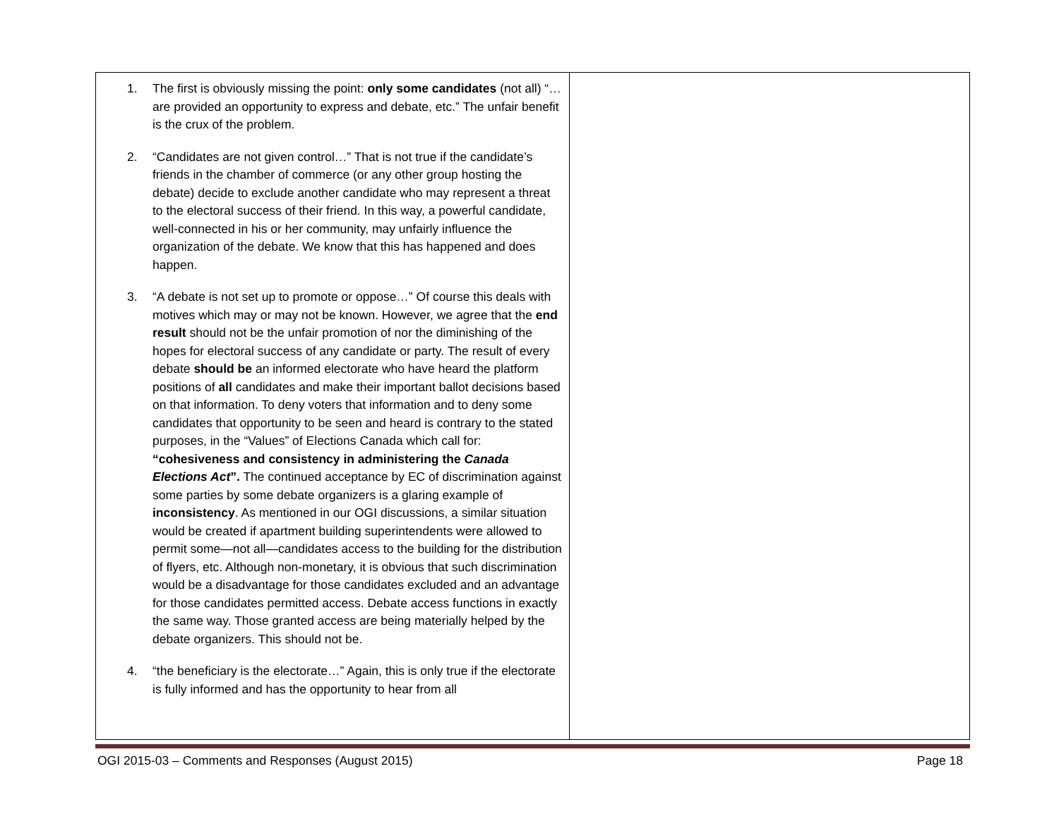| 1. The first is obviously missing the point: only some candidates (not all) “…are provided an opportunity to express and debate, etc.” The unfair benefit is the crux of the problem. 2. “Candidates are not given control…” That is not true if the candidate’s friends in the chamber of commerce (or any other group hosting the debate) decide to exclude another candidate who may represent a threat to the electoral success of their friend. In this way, a powerful candidate, well-connected in his or her community, may unfairly influence the organization of the debate. We know that this has happened and does happen. 3. “A debate is not set up to promote or oppose…” Of course this deals with motives which may or may not be known. However, we agree that the end result should not be the unfair promotion of nor the diminishing of the hopes for electoral success of any candidate or party. The result of every debate should be an informed electorate who have heard the platform positions of all candidates and make their important ballot decisions based on that information. To deny voters that information and to deny some candidates that opportunity to be seen and heard is contrary to the stated purposes, in the “Values” of Elections Canada which call for: “cohesiveness and consistency in administering the Canada Elections Act ”. The continued acceptance by EC of discrimination against some parties by some debate organizers is a glaring example of inconsistency . As mentioned in our OGI discussions, a similar situation would be created if apartment building superintendents were allowed to permit some—not all—candidates access to the building for the distribution of flyers, etc. Although non-monetary, it is obvious that such discrimination would be a disadvantage for those candidates excluded and an advantage for those candidates permitted access. Debate access functions in exactly the same way. Those granted access are being materially helped by the debate organizers. This should not be. 4. “the beneficiary is the electorate…” Again, this is only true if the electorate is fully informed and has the opportunity to hear from all | |
OGI 2015-03 – Comments and Responses (August 2015) Page 18